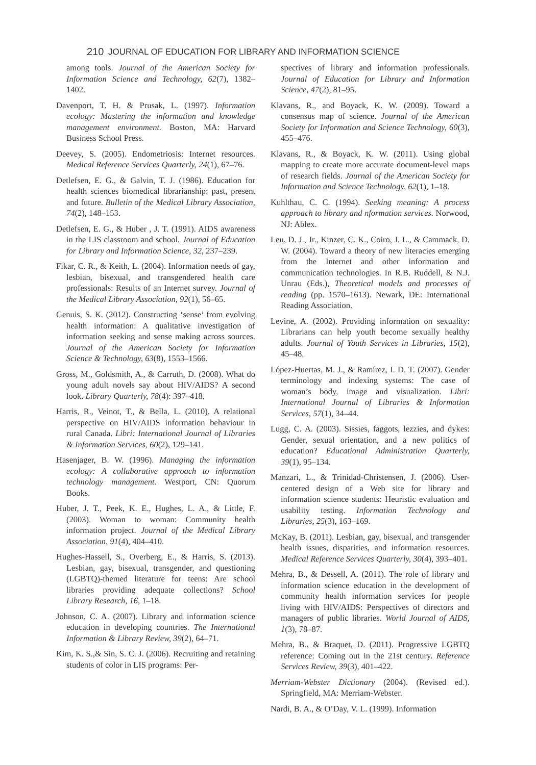210 JOURNAL OF EDUCATION FOR LIBRARY AND INFORMATION SCIENCE
among tools. Journal of the American Society for Information Science and Technology, 62(7), 1382–1402.
Davenport, T. H. & Prusak, L. (1997). Information ecology: Mastering the information and knowledge management environment. Boston, MA: Harvard Business School Press.
Deevey, S. (2005). Endometriosis: Internet resources. Medical Reference Services Quarterly, 24(1), 67–76.
Detlefsen, E. G., & Galvin, T. J. (1986). Education for health sciences biomedical librarianship: past, present and future. Bulletin of the Medical Library Association, 74(2), 148–153.
Detlefsen, E. G., & Huber , J. T. (1991). AIDS awareness in the LIS classroom and school. Journal of Education for Library and Information Science, 32, 237–239.
Fikar, C. R., & Keith, L. (2004). Information needs of gay, lesbian, bisexual, and transgendered health care professionals: Results of an Internet survey. Journal of the Medical Library Association, 92(1), 56–65.
Genuis, S. K. (2012). Constructing ‘sense’ from evolving health information: A qualitative investigation of information seeking and sense making across sources. Journal of the American Society for Information Science & Technology, 63(8), 1553–1566.
Gross, M., Goldsmith, A., & Carruth, D. (2008). What do young adult novels say about HIV/AIDS? A second look. Library Quarterly, 78(4): 397–418.
Harris, R., Veinot, T., & Bella, L. (2010). A relational perspective on HIV/AIDS information behaviour in rural Canada. Libri: International Journal of Libraries & Information Services, 60(2), 129–141.
Hasenjager, B. W. (1996). Managing the information ecology: A collaborative approach to information technology management. Westport, CN: Quorum Books.
Huber, J. T., Peek, K. E., Hughes, L. A., & Little, F. (2003). Woman to woman: Community health information project. Journal of the Medical Library Association, 91(4), 404–410.
Hughes-Hassell, S., Overberg, E., & Harris, S. (2013). Lesbian, gay, bisexual, transgender, and questioning (LGBTQ)-themed literature for teens: Are school libraries providing adequate collections? School Library Research, 16, 1–18.
Johnson, C. A. (2007). Library and information science education in developing countries. The International Information & Library Review, 39(2), 64–71.
Kim, K. S.,& Sin, S. C. J. (2006). Recruiting and retaining students of color in LIS programs: Per-
spectives of library and information professionals. Journal of Education for Library and Information Science, 47(2), 81–95.
Klavans, R., and Boyack, K. W. (2009). Toward a consensus map of science. Journal of the American Society for Information and Science Technology, 60(3), 455–476.
Klavans, R., & Boyack, K. W. (2011). Using global mapping to create more accurate document-level maps of research fields. Journal of the American Society for Information and Science Technology, 62(1), 1–18.
Kuhlthau, C. C. (1994). Seeking meaning: A process approach to library and nformation services. Norwood, NJ: Ablex.
Leu, D. J., Jr., Kinzer, C. K., Coiro, J. L., & Cammack, D. W. (2004). Toward a theory of new literacies emerging from the Internet and other information and communication technologies. In R.B. Ruddell, & N.J. Unrau (Eds.), Theoretical models and processes of reading (pp. 1570–1613). Newark, DE: International Reading Association.
Levine, A. (2002). Providing information on sexuality: Librarians can help youth become sexually healthy adults. Journal of Youth Services in Libraries, 15(2), 45–48.
López-Huertas, M. J., & Ramírez, I. D. T. (2007). Gender terminology and indexing systems: The case of woman’s body, image and visualization. Libri: International Journal of Libraries & Information Services, 57(1), 34–44.
Lugg, C. A. (2003). Sissies, faggots, lezzies, and dykes: Gender, sexual orientation, and a new politics of education? Educational Administration Quarterly, 39(1), 95–134.
Manzari, L., & Trinidad-Christensen, J. (2006). User-centered design of a Web site for library and information science students: Heuristic evaluation and usability testing. Information Technology and Libraries, 25(3), 163–169.
McKay, B. (2011). Lesbian, gay, bisexual, and transgender health issues, disparities, and information resources. Medical Reference Services Quarterly, 30(4), 393–401.
Mehra, B., & Dessell, A. (2011). The role of library and information science education in the development of community health information services for people living with HIV/AIDS: Perspectives of directors and managers of public libraries. World Journal of AIDS, 1(3), 78–87.
Mehra, B., & Braquet, D. (2011). Progressive LGBTQ reference: Coming out in the 21st century. Reference Services Review, 39(3), 401–422.
Merriam-Webster Dictionary (2004). (Revised ed.). Springfield, MA: Merriam-Webster.
Nardi, B. A., & O’Day, V. L. (1999). Information